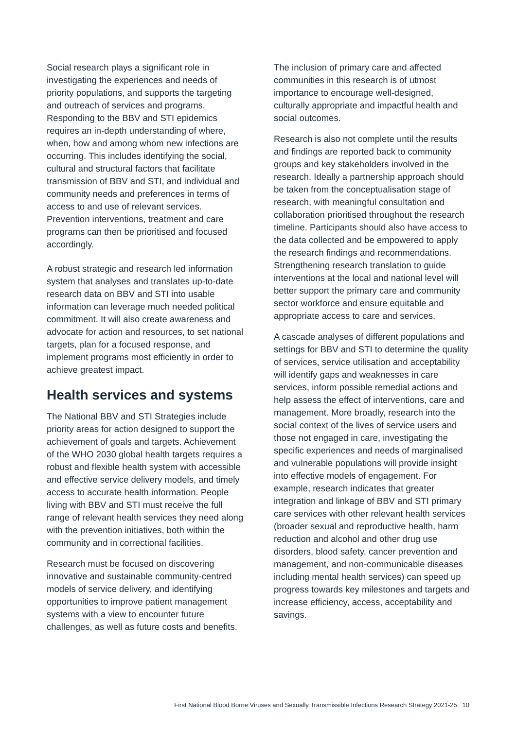Social research plays a significant role in investigating the experiences and needs of priority populations, and supports the targeting and outreach of services and programs. Responding to the BBV and STI epidemics requires an in-depth understanding of where, when, how and among whom new infections are occurring. This includes identifying the social, cultural and structural factors that facilitate transmission of BBV and STI, and individual and community needs and preferences in terms of access to and use of relevant services. Prevention interventions, treatment and care programs can then be prioritised and focused accordingly.
A robust strategic and research led information system that analyses and translates up-to-date research data on BBV and STI into usable information can leverage much needed political commitment. It will also create awareness and advocate for action and resources, to set national targets, plan for a focused response, and implement programs most efficiently in order to achieve greatest impact.
Health services and systems
The National BBV and STI Strategies include priority areas for action designed to support the achievement of goals and targets. Achievement of the WHO 2030 global health targets requires a robust and flexible health system with accessible and effective service delivery models, and timely access to accurate health information. People living with BBV and STI must receive the full range of relevant health services they need along with the prevention initiatives, both within the community and in correctional facilities.
Research must be focused on discovering innovative and sustainable community-centred models of service delivery, and identifying opportunities to improve patient management systems with a view to encounter future challenges, as well as future costs and benefits.
The inclusion of primary care and affected communities in this research is of utmost importance to encourage well-designed, culturally appropriate and impactful health and social outcomes.
Research is also not complete until the results and findings are reported back to community groups and key stakeholders involved in the research. Ideally a partnership approach should be taken from the conceptualisation stage of research, with meaningful consultation and collaboration prioritised throughout the research timeline. Participants should also have access to the data collected and be empowered to apply the research findings and recommendations. Strengthening research translation to guide interventions at the local and national level will better support the primary care and community sector workforce and ensure equitable and appropriate access to care and services.
A cascade analyses of different populations and settings for BBV and STI to determine the quality of services, service utilisation and acceptability will identify gaps and weaknesses in care services, inform possible remedial actions and help assess the effect of interventions, care and management. More broadly, research into the social context of the lives of service users and those not engaged in care, investigating the specific experiences and needs of marginalised and vulnerable populations will provide insight into effective models of engagement. For example, research indicates that greater integration and linkage of BBV and STI primary care services with other relevant health services (broader sexual and reproductive health, harm reduction and alcohol and other drug use disorders, blood safety, cancer prevention and management, and non-communicable diseases including mental health services) can speed up progress towards key milestones and targets and increase efficiency, access, acceptability and savings.
First National Blood Borne Viruses and Sexually Transmissible Infections Research Strategy 2021-25 10